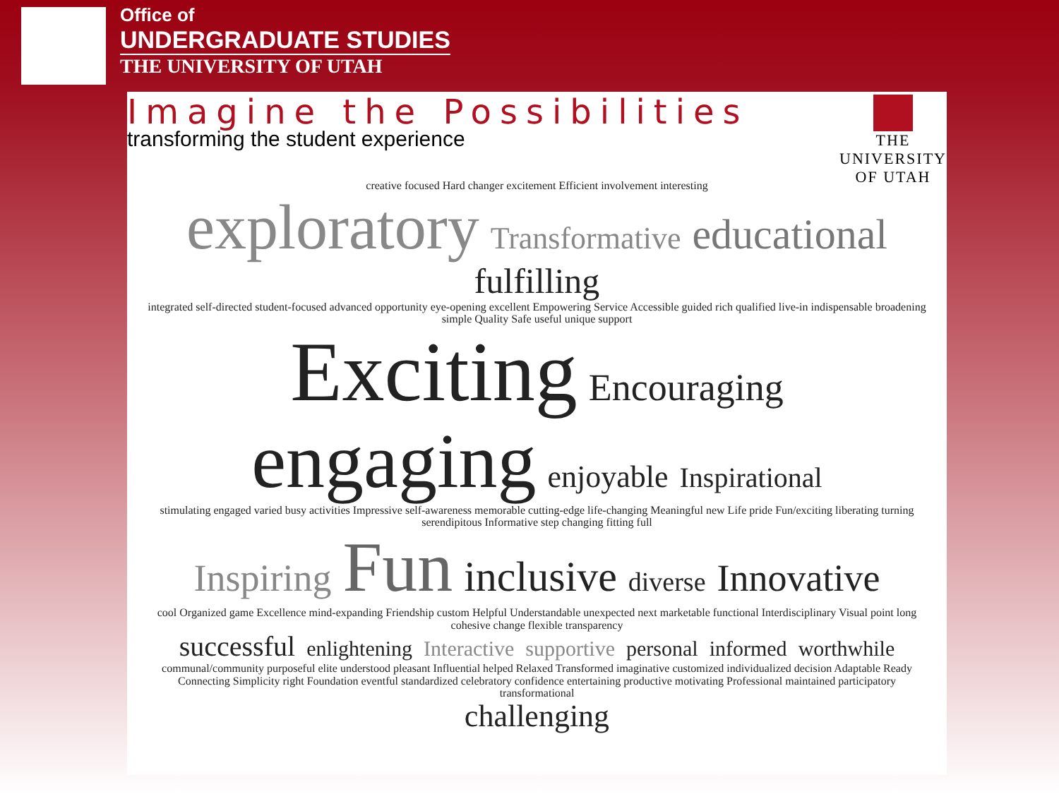Office of
UNDERGRADUATE STUDIES
THE UNIVERSITY OF UTAH
Imagine the Possibilities
transforming the student experience
THE
UNIVERSITY
OF UTAH
creative focused Hard changer excitement Efficient involvement interesting
exploratory Transformative educational fulfilling
integrated self-directed student-focused advanced opportunity eye-opening excellent Empowering Service Accessible guided rich qualified live-in indispensable broadening simple Quality Safe useful unique support
Exciting Encouraging engaging enjoyable Inspirational
stimulating engaged varied busy activities Impressive self-awareness memorable cutting-edge life-changing Meaningful new Life pride Fun/exciting liberating turning serendipitous Informative step changing fitting full
Inspiring Fun inclusive diverse Innovative
cool Organized game Excellence mind-expanding Friendship custom Helpful Understandable unexpected next marketable functional Interdisciplinary Visual point long cohesive change flexible transparency
successful enlightening Interactive supportive personal informed worthwhile
communal/community purposeful elite understood pleasant Influential helped Relaxed Transformed imaginative customized individualized decision Adaptable Ready Connecting Simplicity right Foundation eventful standardized celebratory confidence entertaining productive motivating Professional maintained participatory transformational
challenging